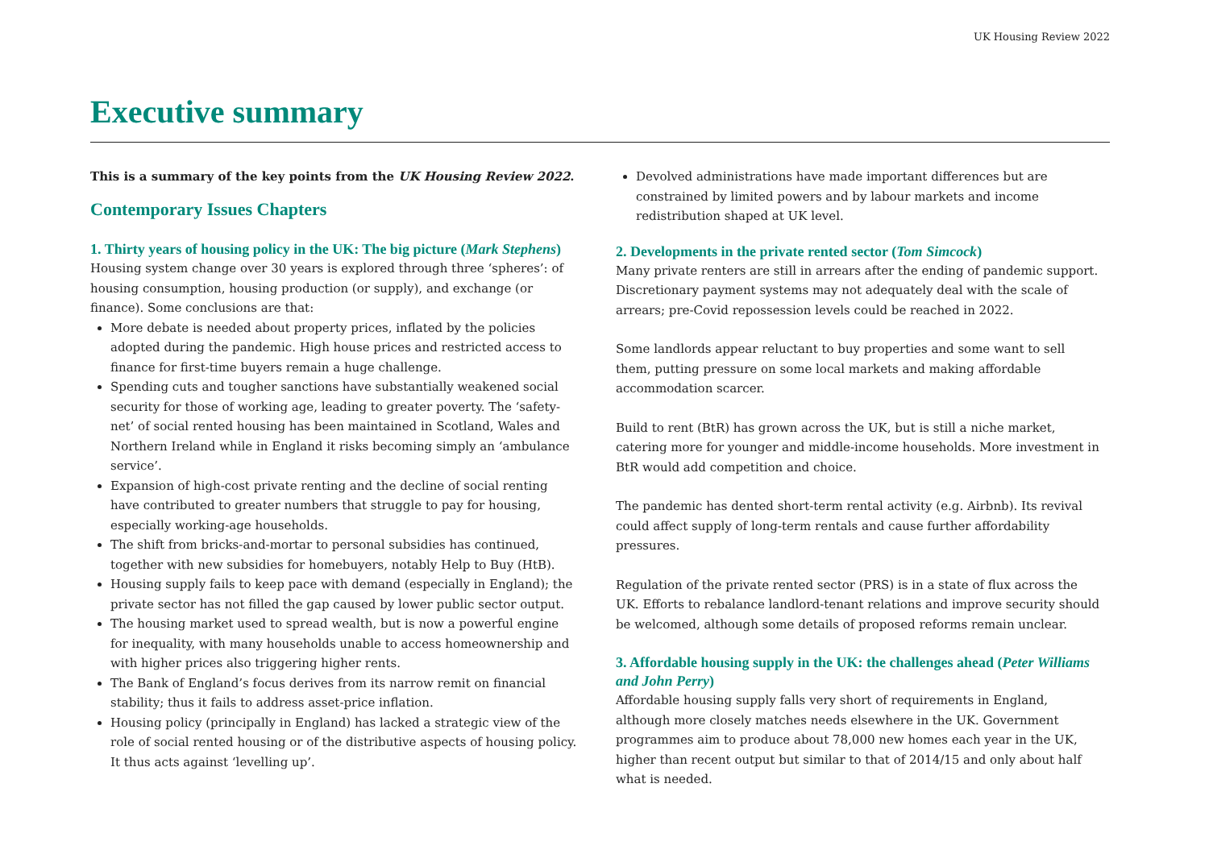UK Housing Review 2022
Executive summary
This is a summary of the key points from the UK Housing Review 2022.
Contemporary Issues Chapters
1. Thirty years of housing policy in the UK: The big picture (Mark Stephens)
Housing system change over 30 years is explored through three ‘spheres’: of housing consumption, housing production (or supply), and exchange (or finance). Some conclusions are that:
More debate is needed about property prices, inflated by the policies adopted during the pandemic. High house prices and restricted access to finance for first-time buyers remain a huge challenge.
Spending cuts and tougher sanctions have substantially weakened social security for those of working age, leading to greater poverty. The ‘safety-net’ of social rented housing has been maintained in Scotland, Wales and Northern Ireland while in England it risks becoming simply an ‘ambulance service’.
Expansion of high-cost private renting and the decline of social renting have contributed to greater numbers that struggle to pay for housing, especially working-age households.
The shift from bricks-and-mortar to personal subsidies has continued, together with new subsidies for homebuyers, notably Help to Buy (HtB).
Housing supply fails to keep pace with demand (especially in England); the private sector has not filled the gap caused by lower public sector output.
The housing market used to spread wealth, but is now a powerful engine for inequality, with many households unable to access homeownership and with higher prices also triggering higher rents.
The Bank of England’s focus derives from its narrow remit on financial stability; thus it fails to address asset-price inflation.
Housing policy (principally in England) has lacked a strategic view of the role of social rented housing or of the distributive aspects of housing policy. It thus acts against ‘levelling up’.
Devolved administrations have made important differences but are constrained by limited powers and by labour markets and income redistribution shaped at UK level.
2. Developments in the private rented sector (Tom Simcock)
Many private renters are still in arrears after the ending of pandemic support. Discretionary payment systems may not adequately deal with the scale of arrears; pre-Covid repossession levels could be reached in 2022.
Some landlords appear reluctant to buy properties and some want to sell them, putting pressure on some local markets and making affordable accommodation scarcer.
Build to rent (BtR) has grown across the UK, but is still a niche market, catering more for younger and middle-income households. More investment in BtR would add competition and choice.
The pandemic has dented short-term rental activity (e.g. Airbnb). Its revival could affect supply of long-term rentals and cause further affordability pressures.
Regulation of the private rented sector (PRS) is in a state of flux across the UK. Efforts to rebalance landlord-tenant relations and improve security should be welcomed, although some details of proposed reforms remain unclear.
3. Affordable housing supply in the UK: the challenges ahead (Peter Williams and John Perry)
Affordable housing supply falls very short of requirements in England, although more closely matches needs elsewhere in the UK. Government programmes aim to produce about 78,000 new homes each year in the UK, higher than recent output but similar to that of 2014/15 and only about half what is needed.